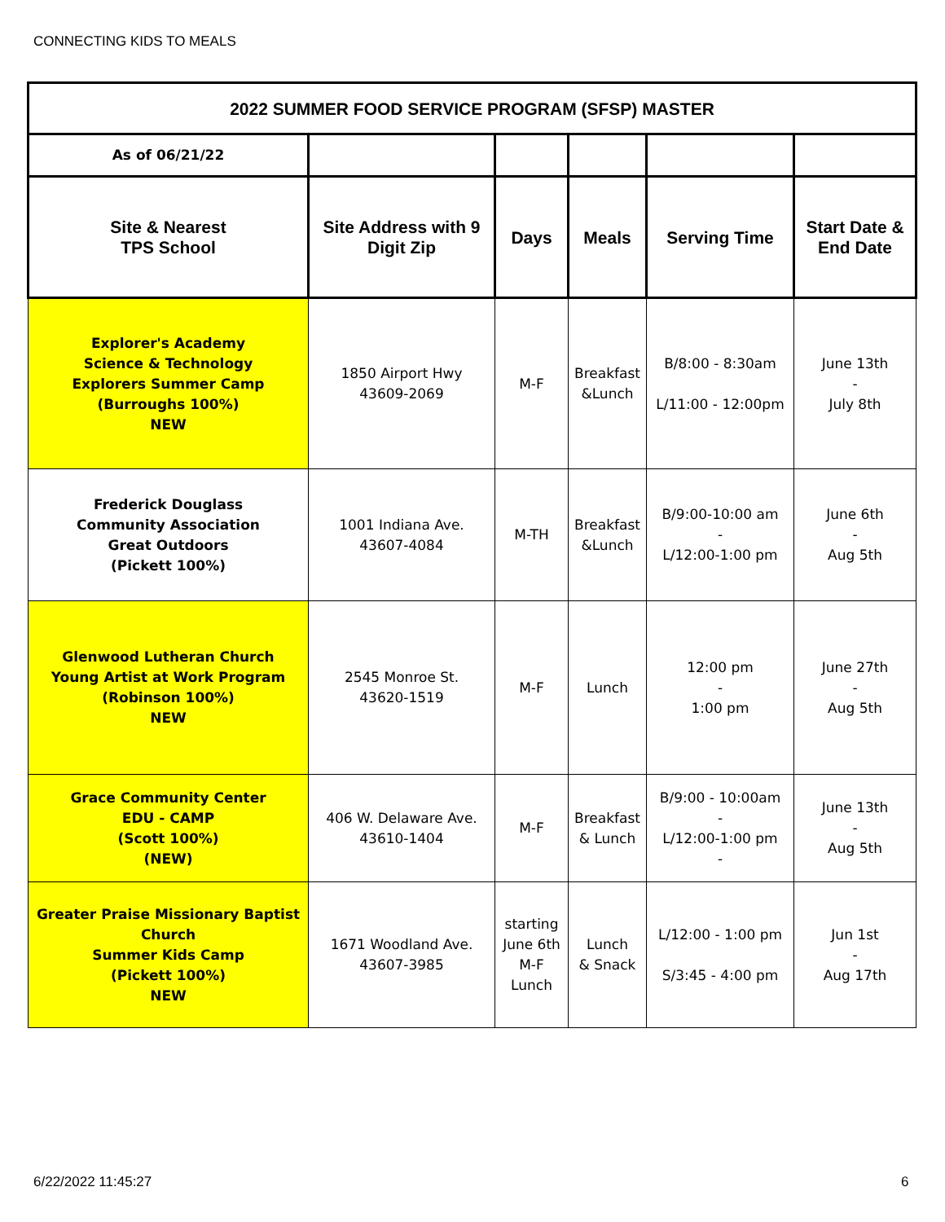CONNECTING KIDS TO MEALS
| 2022 SUMMER FOOD SERVICE PROGRAM (SFSP) MASTER | | | | | |
| --- | --- | --- | --- | --- | --- |
| As of 06/21/22 | | | | | |
| Site & Nearest TPS School | Site Address with 9 Digit Zip | Days | Meals | Serving Time | Start Date & End Date |
| Explorer's Academy Science & Technology Explorers Summer Camp (Burroughs 100%) NEW | 1850 Airport Hwy 43609-2069 | M-F | Breakfast &Lunch | B/8:00 - 8:30am L/11:00 - 12:00pm | June 13th - July 8th |
| Frederick Douglass Community Association Great Outdoors (Pickett 100%) | 1001 Indiana Ave. 43607-4084 | M-TH | Breakfast &Lunch | B/9:00-10:00 am - L/12:00-1:00 pm | June 6th - Aug 5th |
| Glenwood Lutheran Church Young Artist at Work Program (Robinson 100%) NEW | 2545 Monroe St. 43620-1519 | M-F | Lunch | 12:00 pm - 1:00 pm | June 27th - Aug 5th |
| Grace Community Center EDU - CAMP (Scott 100%) (NEW) | 406 W. Delaware Ave. 43610-1404 | M-F | Breakfast & Lunch | B/9:00 - 10:00am - L/12:00-1:00 pm - | June 13th - Aug 5th |
| Greater Praise Missionary Baptist Church Summer Kids Camp (Pickett 100%) NEW | 1671 Woodland Ave. 43607-3985 | starting June 6th M-F Lunch | Lunch & Snack | L/12:00 - 1:00 pm S/3:45 - 4:00 pm | Jun 1st - Aug 17th |
6/22/2022 11:45:27 6